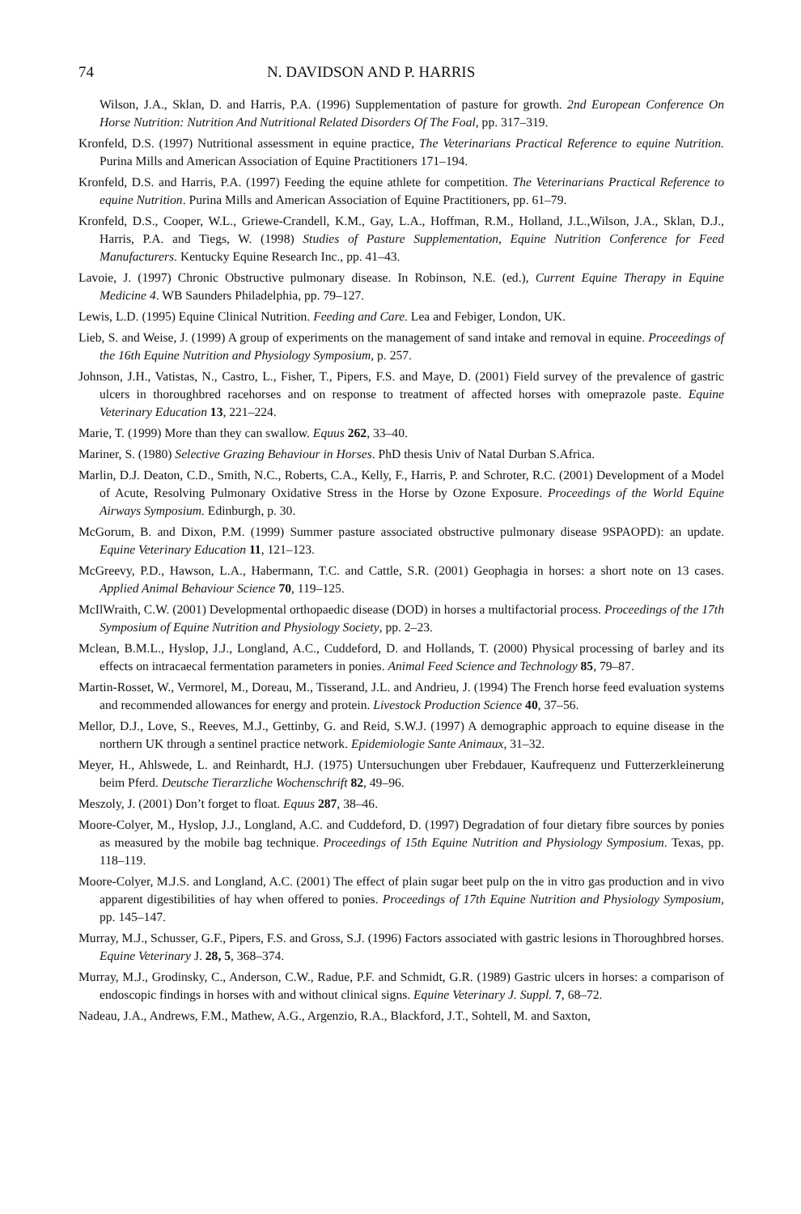74 N. DAVIDSON AND P. HARRIS
Wilson, J.A., Sklan, D. and Harris, P.A. (1996) Supplementation of pasture for growth. 2nd European Conference On Horse Nutrition: Nutrition And Nutritional Related Disorders Of The Foal, pp. 317–319.
Kronfeld, D.S. (1997) Nutritional assessment in equine practice, The Veterinarians Practical Reference to equine Nutrition. Purina Mills and American Association of Equine Practitioners 171–194.
Kronfeld, D.S. and Harris, P.A. (1997) Feeding the equine athlete for competition. The Veterinarians Practical Reference to equine Nutrition. Purina Mills and American Association of Equine Practitioners, pp. 61–79.
Kronfeld, D.S., Cooper, W.L., Griewe-Crandell, K.M., Gay, L.A., Hoffman, R.M., Holland, J.L.,Wilson, J.A., Sklan, D.J., Harris, P.A. and Tiegs, W. (1998) Studies of Pasture Supplementation, Equine Nutrition Conference for Feed Manufacturers. Kentucky Equine Research Inc., pp. 41–43.
Lavoie, J. (1997) Chronic Obstructive pulmonary disease. In Robinson, N.E. (ed.), Current Equine Therapy in Equine Medicine 4. WB Saunders Philadelphia, pp. 79–127.
Lewis, L.D. (1995) Equine Clinical Nutrition. Feeding and Care. Lea and Febiger, London, UK.
Lieb, S. and Weise, J. (1999) A group of experiments on the management of sand intake and removal in equine. Proceedings of the 16th Equine Nutrition and Physiology Symposium, p. 257.
Johnson, J.H., Vatistas, N., Castro, L., Fisher, T., Pipers, F.S. and Maye, D. (2001) Field survey of the prevalence of gastric ulcers in thoroughbred racehorses and on response to treatment of affected horses with omeprazole paste. Equine Veterinary Education 13, 221–224.
Marie, T. (1999) More than they can swallow. Equus 262, 33–40.
Mariner, S. (1980) Selective Grazing Behaviour in Horses. PhD thesis Univ of Natal Durban S.Africa.
Marlin, D.J. Deaton, C.D., Smith, N.C., Roberts, C.A., Kelly, F., Harris, P. and Schroter, R.C. (2001) Development of a Model of Acute, Resolving Pulmonary Oxidative Stress in the Horse by Ozone Exposure. Proceedings of the World Equine Airways Symposium. Edinburgh, p. 30.
McGorum, B. and Dixon, P.M. (1999) Summer pasture associated obstructive pulmonary disease 9SPAOPD): an update. Equine Veterinary Education 11, 121–123.
McGreevy, P.D., Hawson, L.A., Habermann, T.C. and Cattle, S.R. (2001) Geophagia in horses: a short note on 13 cases. Applied Animal Behaviour Science 70, 119–125.
McIlWraith, C.W. (2001) Developmental orthopaedic disease (DOD) in horses a multifactorial process. Proceedings of the 17th Symposium of Equine Nutrition and Physiology Society, pp. 2–23.
Mclean, B.M.L., Hyslop, J.J., Longland, A.C., Cuddeford, D. and Hollands, T. (2000) Physical processing of barley and its effects on intracaecal fermentation parameters in ponies. Animal Feed Science and Technology 85, 79–87.
Martin-Rosset, W., Vermorel, M., Doreau, M., Tisserand, J.L. and Andrieu, J. (1994) The French horse feed evaluation systems and recommended allowances for energy and protein. Livestock Production Science 40, 37–56.
Mellor, D.J., Love, S., Reeves, M.J., Gettinby, G. and Reid, S.W.J. (1997) A demographic approach to equine disease in the northern UK through a sentinel practice network. Epidemiologie Sante Animaux, 31–32.
Meyer, H., Ahlswede, L. and Reinhardt, H.J. (1975) Untersuchungen uber Frebdauer, Kaufrequenz und Futterzerkleinerung beim Pferd. Deutsche Tierarzliche Wochenschrift 82, 49–96.
Meszoly, J. (2001) Don’t forget to float. Equus 287, 38–46.
Moore-Colyer, M., Hyslop, J.J., Longland, A.C. and Cuddeford, D. (1997) Degradation of four dietary fibre sources by ponies as measured by the mobile bag technique. Proceedings of 15th Equine Nutrition and Physiology Symposium. Texas, pp. 118–119.
Moore-Colyer, M.J.S. and Longland, A.C. (2001) The effect of plain sugar beet pulp on the in vitro gas production and in vivo apparent digestibilities of hay when offered to ponies. Proceedings of 17th Equine Nutrition and Physiology Symposium, pp. 145–147.
Murray, M.J., Schusser, G.F., Pipers, F.S. and Gross, S.J. (1996) Factors associated with gastric lesions in Thoroughbred horses. Equine Veterinary J. 28, 5, 368–374.
Murray, M.J., Grodinsky, C., Anderson, C.W., Radue, P.F. and Schmidt, G.R. (1989) Gastric ulcers in horses: a comparison of endoscopic findings in horses with and without clinical signs. Equine Veterinary J. Suppl. 7, 68–72.
Nadeau, J.A., Andrews, F.M., Mathew, A.G., Argenzio, R.A., Blackford, J.T., Sohtell, M. and Saxton,